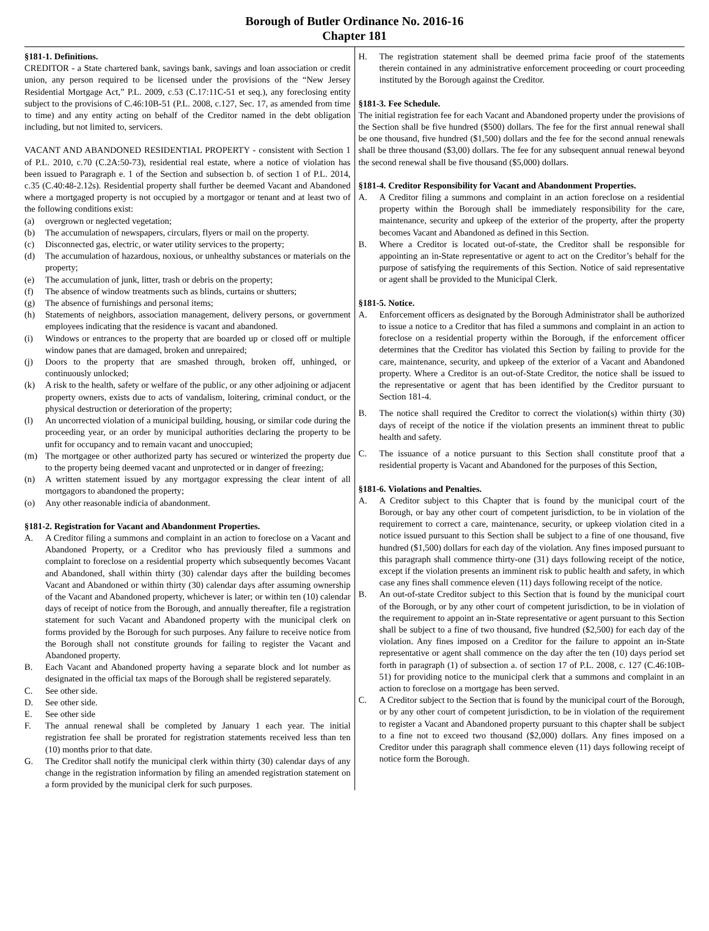Borough of Butler Ordinance No. 2016-16
Chapter 181
§181-1. Definitions.
CREDITOR - a State chartered bank, savings bank, savings and loan association or credit union, any person required to be licensed under the provisions of the “New Jersey Residential Mortgage Act,” P.L. 2009, c.53 (C.17:11C-51 et seq.), any foreclosing entity subject to the provisions of C.46:10B-51 (P.L. 2008, c.127, Sec. 17, as amended from time to time) and any entity acting on behalf of the Creditor named in the debt obligation including, but not limited to, servicers.
VACANT AND ABANDONED RESIDENTIAL PROPERTY - consistent with Section 1 of P.L. 2010, c.70 (C.2A:50-73), residential real estate, where a notice of violation has been issued to Paragraph e. 1 of the Section and subsection b. of section 1 of P.L. 2014, c.35 (C.40:48-2.12s). Residential property shall further be deemed Vacant and Abandoned where a mortgaged property is not occupied by a mortgagor or tenant and at least two of the following conditions exist:
(a) overgrown or neglected vegetation;
(b) The accumulation of newspapers, circulars, flyers or mail on the property.
(c) Disconnected gas, electric, or water utility services to the property;
(d) The accumulation of hazardous, noxious, or unhealthy substances or materials on the property;
(e) The accumulation of junk, litter, trash or debris on the property;
(f) The absence of window treatments such as blinds, curtains or shutters;
(g) The absence of furnishings and personal items;
(h) Statements of neighbors, association management, delivery persons, or government employees indicating that the residence is vacant and abandoned.
(i) Windows or entrances to the property that are boarded up or closed off or multiple window panes that are damaged, broken and unrepaired;
(j) Doors to the property that are smashed through, broken off, unhinged, or continuously unlocked;
(k) A risk to the health, safety or welfare of the public, or any other adjoining or adjacent property owners, exists due to acts of vandalism, loitering, criminal conduct, or the physical destruction or deterioration of the property;
(l) An uncorrected violation of a municipal building, housing, or similar code during the proceeding year, or an order by municipal authorities declaring the property to be unfit for occupancy and to remain vacant and unoccupied;
(m) The mortgagee or other authorized party has secured or winterized the property due to the property being deemed vacant and unprotected or in danger of freezing;
(n) A written statement issued by any mortgagor expressing the clear intent of all mortgagors to abandoned the property;
(o) Any other reasonable indicia of abandonment.
§181-2. Registration for Vacant and Abandonment Properties.
A. A Creditor filing a summons and complaint in an action to foreclose on a Vacant and Abandoned Property, or a Creditor who has previously filed a summons and complaint to foreclose on a residential property which subsequently becomes Vacant and Abandoned, shall within thirty (30) calendar days after the building becomes Vacant and Abandoned or within thirty (30) calendar days after assuming ownership of the Vacant and Abandoned property, whichever is later; or within ten (10) calendar days of receipt of notice from the Borough, and annually thereafter, file a registration statement for such Vacant and Abandoned property with the municipal clerk on forms provided by the Borough for such purposes. Any failure to receive notice from the Borough shall not constitute grounds for failing to register the Vacant and Abandoned property.
B. Each Vacant and Abandoned property having a separate block and lot number as designated in the official tax maps of the Borough shall be registered separately.
C. See other side.
D. See other side.
E. See other side
F. The annual renewal shall be completed by January 1 each year. The initial registration fee shall be prorated for registration statements received less than ten (10) months prior to that date.
G. The Creditor shall notify the municipal clerk within thirty (30) calendar days of any change in the registration information by filing an amended registration statement on a form provided by the municipal clerk for such purposes.
H. The registration statement shall be deemed prima facie proof of the statements therein contained in any administrative enforcement proceeding or court proceeding instituted by the Borough against the Creditor.
§181-3. Fee Schedule.
The initial registration fee for each Vacant and Abandoned property under the provisions of the Section shall be five hundred ($500) dollars. The fee for the first annual renewal shall be one thousand, five hundred ($1,500) dollars and the fee for the second annual renewals shall be three thousand ($3,00) dollars. The fee for any subsequent annual renewal beyond the second renewal shall be five thousand ($5,000) dollars.
§181-4. Creditor Responsibility for Vacant and Abandonment Properties.
A. A Creditor filing a summons and complaint in an action foreclose on a residential property within the Borough shall be immediately responsibility for the care, maintenance, security and upkeep of the exterior of the property, after the property becomes Vacant and Abandoned as defined in this Section.
B. Where a Creditor is located out-of-state, the Creditor shall be responsible for appointing an in-State representative or agent to act on the Creditor’s behalf for the purpose of satisfying the requirements of this Section. Notice of said representative or agent shall be provided to the Municipal Clerk.
§181-5. Notice.
A. Enforcement officers as designated by the Borough Administrator shall be authorized to issue a notice to a Creditor that has filed a summons and complaint in an action to foreclose on a residential property within the Borough, if the enforcement officer determines that the Creditor has violated this Section by failing to provide for the care, maintenance, security, and upkeep of the exterior of a Vacant and Abandoned property. Where a Creditor is an out-of-State Creditor, the notice shall be issued to the representative or agent that has been identified by the Creditor pursuant to Section 181-4.
B. The notice shall required the Creditor to correct the violation(s) within thirty (30) days of receipt of the notice if the violation presents an imminent threat to public health and safety.
C. The issuance of a notice pursuant to this Section shall constitute proof that a residential property is Vacant and Abandoned for the purposes of this Section,
§181-6. Violations and Penalties.
A. A Creditor subject to this Chapter that is found by the municipal court of the Borough, or bay any other court of competent jurisdiction, to be in violation of the requirement to correct a care, maintenance, security, or upkeep violation cited in a notice issued pursuant to this Section shall be subject to a fine of one thousand, five hundred ($1,500) dollars for each day of the violation. Any fines imposed pursuant to this paragraph shall commence thirty-one (31) days following receipt of the notice, except if the violation presents an imminent risk to public health and safety, in which case any fines shall commence eleven (11) days following receipt of the notice.
B. An out-of-state Creditor subject to this Section that is found by the municipal court of the Borough, or by any other court of competent jurisdiction, to be in violation of the requirement to appoint an in-State representative or agent pursuant to this Section shall be subject to a fine of two thousand, five hundred ($2,500) for each day of the violation. Any fines imposed on a Creditor for the failure to appoint an in-State representative or agent shall commence on the day after the ten (10) days period set forth in paragraph (1) of subsection a. of section 17 of P.L. 2008, c. 127 (C.46:10B-51) for providing notice to the municipal clerk that a summons and complaint in an action to foreclose on a mortgage has been served.
C. A Creditor subject to the Section that is found by the municipal court of the Borough, or by any other court of competent jurisdiction, to be in violation of the requirement to register a Vacant and Abandoned property pursuant to this chapter shall be subject to a fine not to exceed two thousand ($2,000) dollars. Any fines imposed on a Creditor under this paragraph shall commence eleven (11) days following receipt of notice form the Borough.